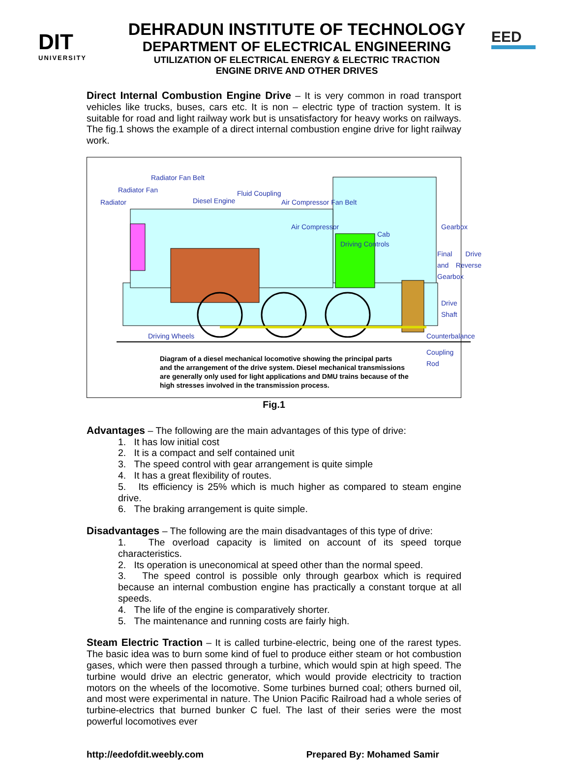DIT
UNIVERSITY
DEHRADUN INSTITUTE OF TECHNOLOGY
DEPARTMENT OF ELECTRICAL ENGINEERING
UTILIZATION OF ELECTRICAL ENERGY & ELECTRIC TRACTION
ENGINE DRIVE AND OTHER DRIVES
EED
Direct Internal Combustion Engine Drive – It is very common in road transport vehicles like trucks, buses, cars etc. It is non – electric type of traction system. It is suitable for road and light railway work but is unsatisfactory for heavy works on railways. The fig.1 shows the example of a direct internal combustion engine drive for light railway work.
Radiator Fan Belt
Radiator Fan
Radiator
Fluid Coupling
Diesel Engine Air Compressor Fan Belt
Air Compressor
Driving Controls
Cab
Gearbox
Final Drive and Reverse Gearbox
Drive Shaft
Driving Wheels Counterbalance
Coupling Rod
Diagram of a diesel mechanical locomotive showing the principal parts
and the arrangement of the drive system. Diesel mechanical transmissions
are generally only used for light applications and DMU trains because of the
high stresses involved in the transmission process.
Fig.1
Advantages – The following are the main advantages of this type of drive:
1. It has low initial cost
2. It is a compact and self contained unit
3. The speed control with gear arrangement is quite simple
4. It has a great flexibility of routes.
5. Its efficiency is 25% which is much higher as compared to steam engine drive.
6. The braking arrangement is quite simple.
Disadvantages – The following are the main disadvantages of this type of drive:
1. The overload capacity is limited on account of its speed torque characteristics.
2. Its operation is uneconomical at speed other than the normal speed.
3. The speed control is possible only through gearbox which is required because an internal combustion engine has practically a constant torque at all speeds.
4. The life of the engine is comparatively shorter.
5. The maintenance and running costs are fairly high.
Steam Electric Traction – It is called turbine-electric, being one of the rarest types. The basic idea was to burn some kind of fuel to produce either steam or hot combustion gases, which were then passed through a turbine, which would spin at high speed. The turbine would drive an electric generator, which would provide electricity to traction motors on the wheels of the locomotive. Some turbines burned coal; others burned oil, and most were experimental in nature. The Union Pacific Railroad had a whole series of turbine-electrics that burned bunker C fuel. The last of their series were the most powerful locomotives ever
http://eedofdit.weebly.com Prepared By: Mohamed Samir